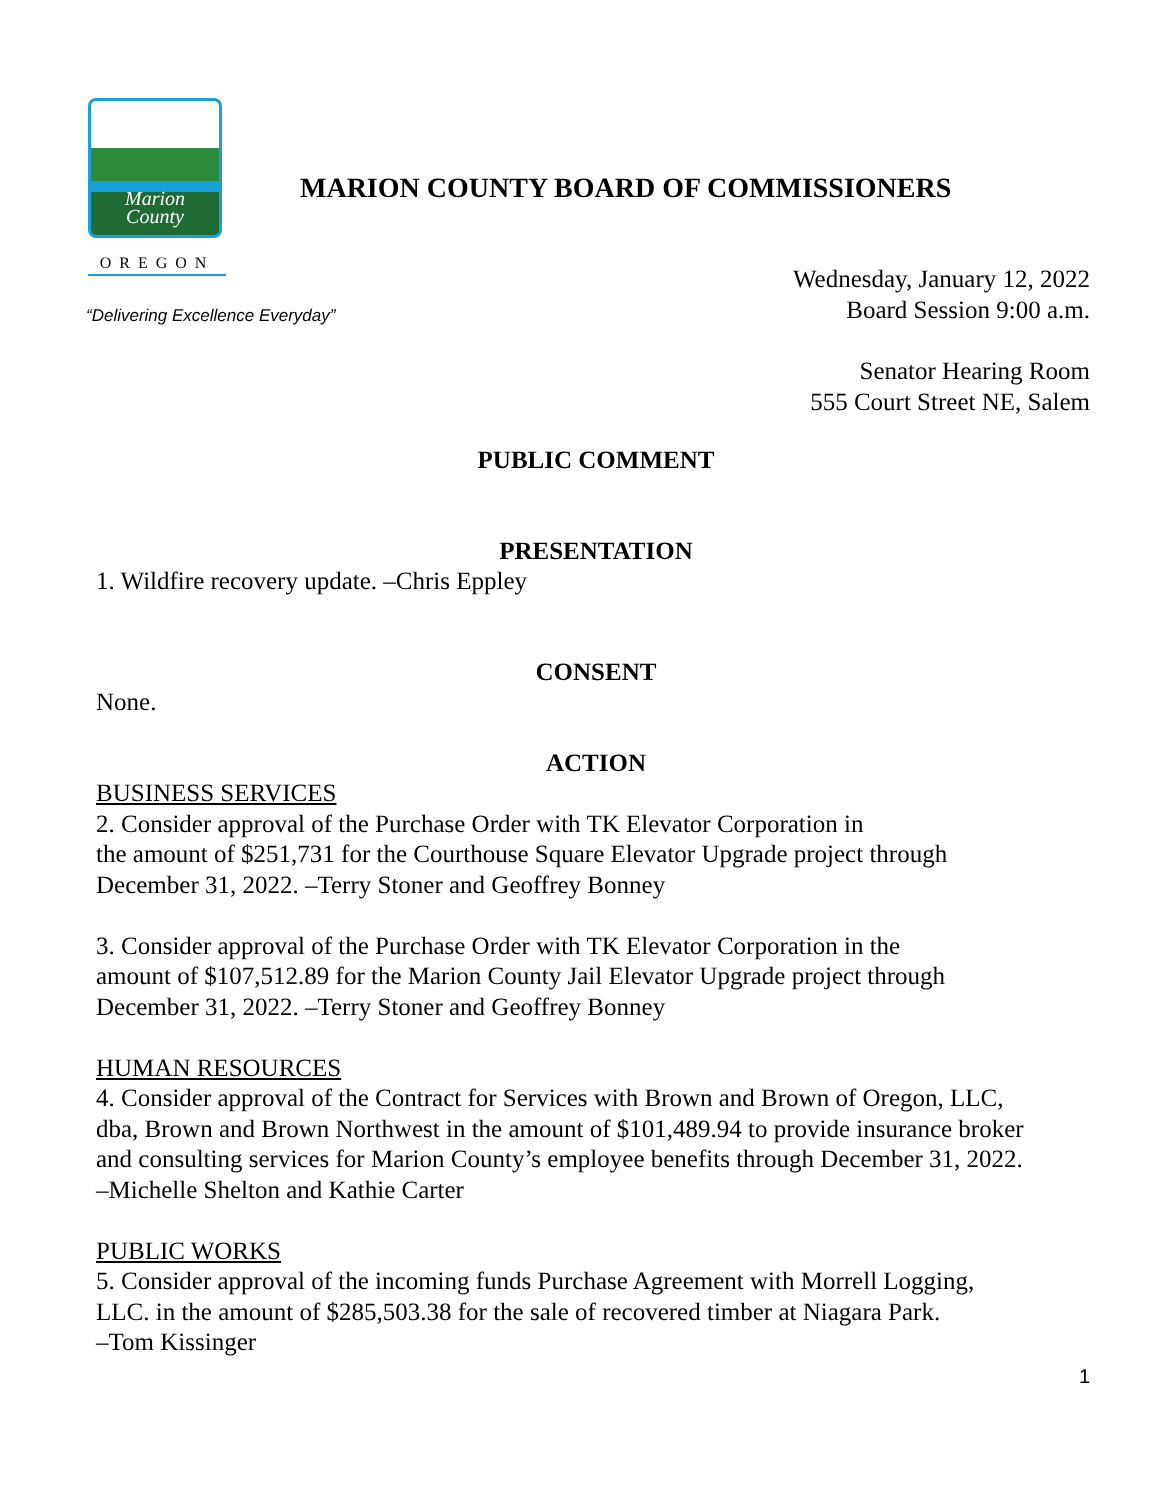Marion
County
OREGON
MARION COUNTY BOARD OF COMMISSIONERS
“Delivering Excellence Everyday”
Wednesday, January 12, 2022
Board Session 9:00 a.m.
Senator Hearing Room
555 Court Street NE, Salem
PUBLIC COMMENT
PRESENTATION
1. Wildfire recovery update. –Chris Eppley
CONSENT
None.
ACTION
BUSINESS SERVICES
2. Consider approval of the Purchase Order with TK Elevator Corporation in
the amount of $251,731 for the Courthouse Square Elevator Upgrade project through
December 31, 2022. –Terry Stoner and Geoffrey Bonney
3. Consider approval of the Purchase Order with TK Elevator Corporation in the
amount of $107,512.89 for the Marion County Jail Elevator Upgrade project through
December 31, 2022. –Terry Stoner and Geoffrey Bonney
HUMAN RESOURCES
4. Consider approval of the Contract for Services with Brown and Brown of Oregon, LLC,
dba, Brown and Brown Northwest in the amount of $101,489.94 to provide insurance broker
and consulting services for Marion County’s employee benefits through December 31, 2022.
–Michelle Shelton and Kathie Carter
PUBLIC WORKS
5. Consider approval of the incoming funds Purchase Agreement with Morrell Logging,
LLC. in the amount of $285,503.38 for the sale of recovered timber at Niagara Park.
–Tom Kissinger
1